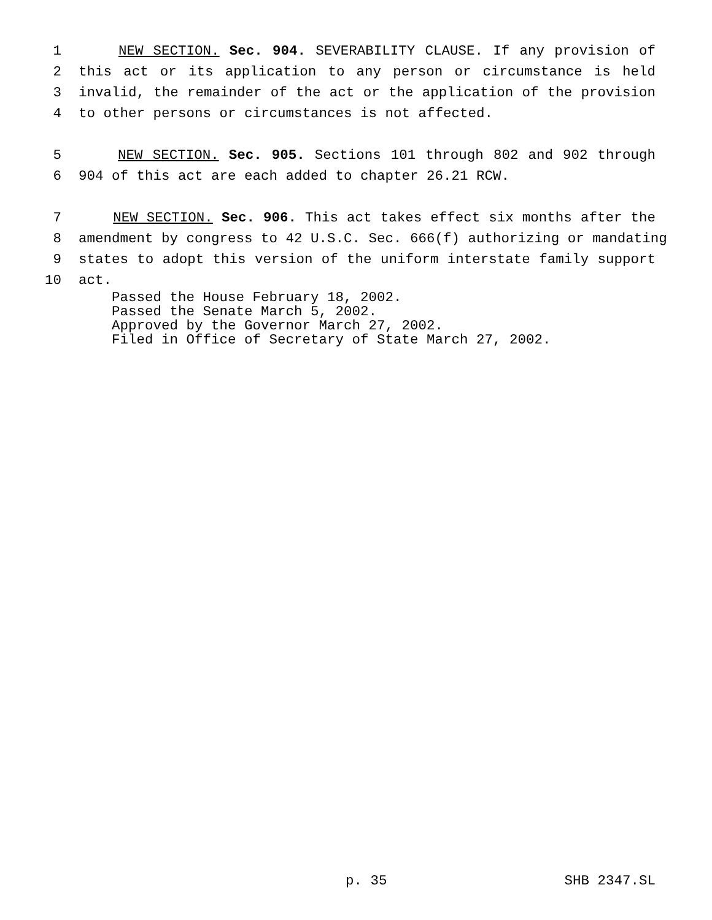1 NEW SECTION. Sec. 904. SEVERABILITY CLAUSE. If any provision of
2 this act or its application to any person or circumstance is held
3 invalid, the remainder of the act or the application of the provision
4 to other persons or circumstances is not affected.
5 NEW SECTION. Sec. 905. Sections 101 through 802 and 902 through
6 904 of this act are each added to chapter 26.21 RCW.
7 NEW SECTION. Sec. 906. This act takes effect six months after the
8 amendment by congress to 42 U.S.C. Sec. 666(f) authorizing or mandating
9 states to adopt this version of the uniform interstate family support
10 act.
Passed the House February 18, 2002. Passed the Senate March 5, 2002. Approved by the Governor March 27, 2002. Filed in Office of Secretary of State March 27, 2002.
p. 35 SHB 2347.SL